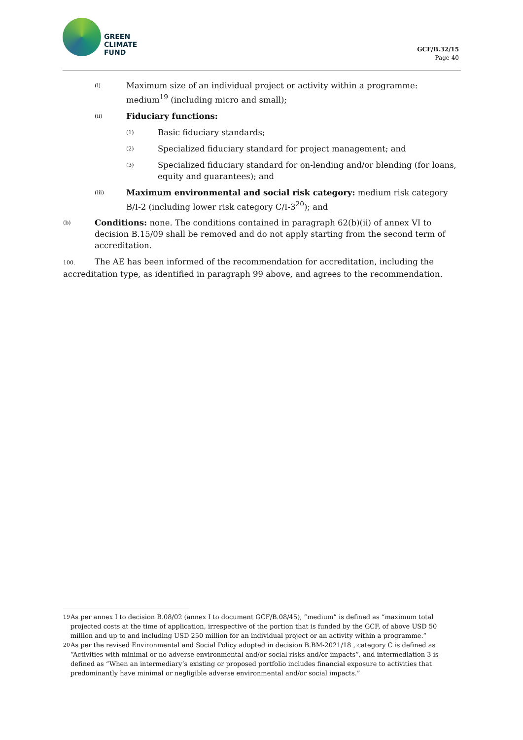GREEN
CLIMATE
FUND
GCF/B.32/15
Page 40
(i) Maximum size of an individual project or activity within a programme: medium<sup>19</sup> (including micro and small);
(ii) Fiduciary functions:
(1) Basic fiduciary standards;
(2) Specialized fiduciary standard for project management; and
(3) Specialized fiduciary standard for on-lending and/or blending (for loans, equity and guarantees); and
(iii) Maximum environmental and social risk category: medium risk category B/I-2 (including lower risk category C/I-3<sup>20</sup>); and
(b) Conditions: none. The conditions contained in paragraph 62(b)(ii) of annex VI to decision B.15/09 shall be removed and do not apply starting from the second term of accreditation.
100. The AE has been informed of the recommendation for accreditation, including the accreditation type, as identified in paragraph 99 above, and agrees to the recommendation.
<sup>19</sup> As per annex I to decision B.08/02 (annex I to document GCF/B.08/45), “medium” is defined as “maximum total projected costs at the time of application, irrespective of the portion that is funded by the GCF, of above USD 50 million and up to and including USD 250 million for an individual project or an activity within a programme.”
<sup>20</sup> As per the revised Environmental and Social Policy adopted in decision B.BM-2021/18 , category C is defined as “Activities with minimal or no adverse environmental and/or social risks and/or impacts”, and intermediation 3 is defined as “When an intermediary’s existing or proposed portfolio includes financial exposure to activities that predominantly have minimal or negligible adverse environmental and/or social impacts.”